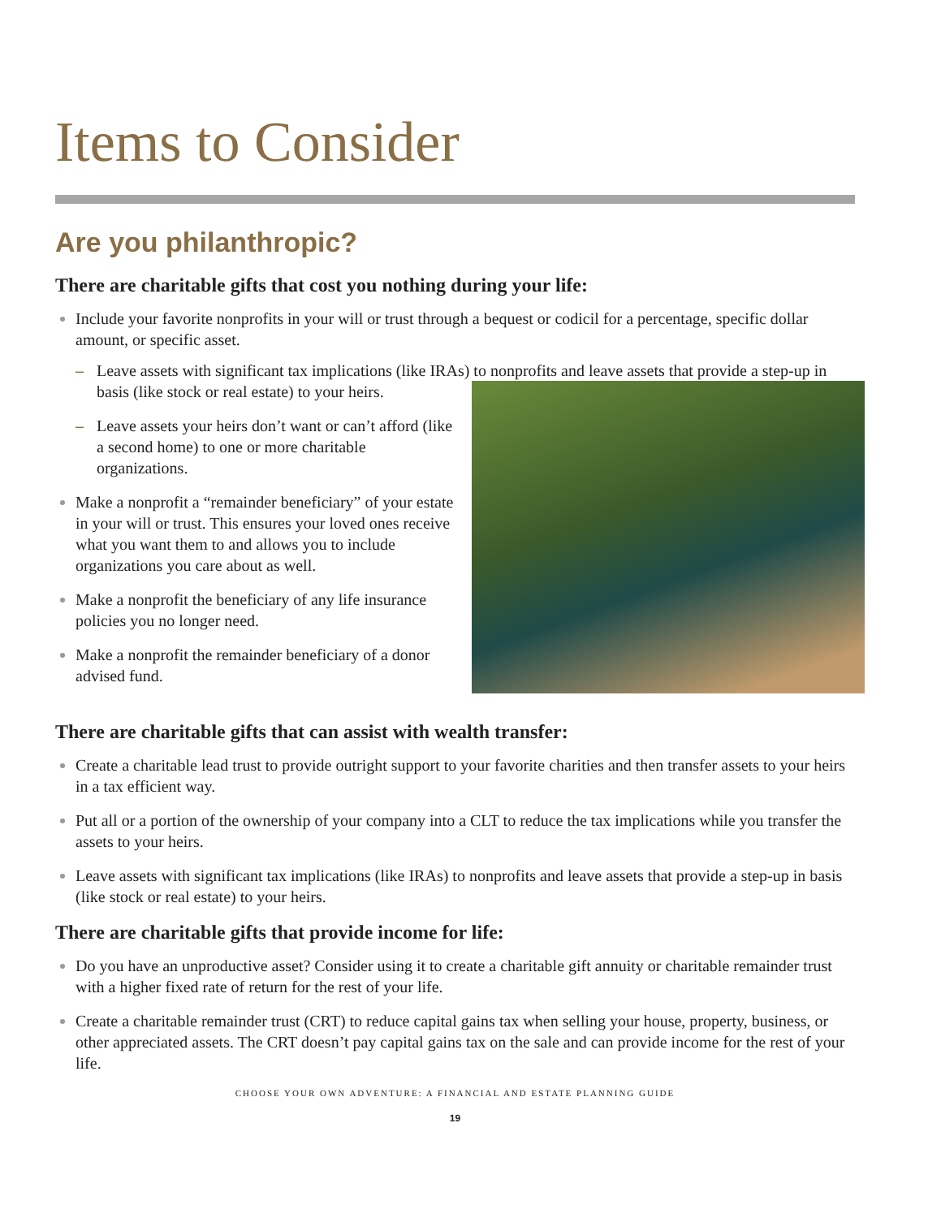Items to Consider
Are you philanthropic?
There are charitable gifts that cost you nothing during your life:
Include your favorite nonprofits in your will or trust through a bequest or codicil for a percentage, specific dollar amount, or specific asset.
– Leave assets with significant tax implications (like IRAs) to nonprofits and leave assets that provide a step-up in basis (like stock or real estate) to
your heirs.
– Leave assets your heirs don’t want or can’t afford (like a second home) to one or more charitable organizations.
Make a nonprofit a “remainder beneficiary” of your estate in your will or trust. This ensures your loved ones receive what you want them to and allows you to include organizations you care about as well.
Make a nonprofit the beneficiary of any life insurance policies you no longer need.
Make a nonprofit the remainder beneficiary of a donor advised fund.
There are charitable gifts that can assist with wealth transfer:
Create a charitable lead trust to provide outright support to your favorite charities and then transfer assets to your heirs in a tax efficient way.
Put all or a portion of the ownership of your company into a CLT to reduce the tax implications while you transfer the assets to your heirs.
Leave assets with significant tax implications (like IRAs) to nonprofits and leave assets that provide a step-up in basis (like stock or real estate) to your heirs.
There are charitable gifts that provide income for life:
Do you have an unproductive asset? Consider using it to create a charitable gift annuity or charitable remainder trust with a higher fixed rate of return for the rest of your life.
Create a charitable remainder trust (CRT) to reduce capital gains tax when selling your house, property, business, or other appreciated assets. The CRT doesn’t pay capital gains tax on the sale and can provide income for the rest of your life.
CHOOSE YOUR OWN ADVENTURE: A FINANCIAL AND ESTATE PLANNING GUIDE
19